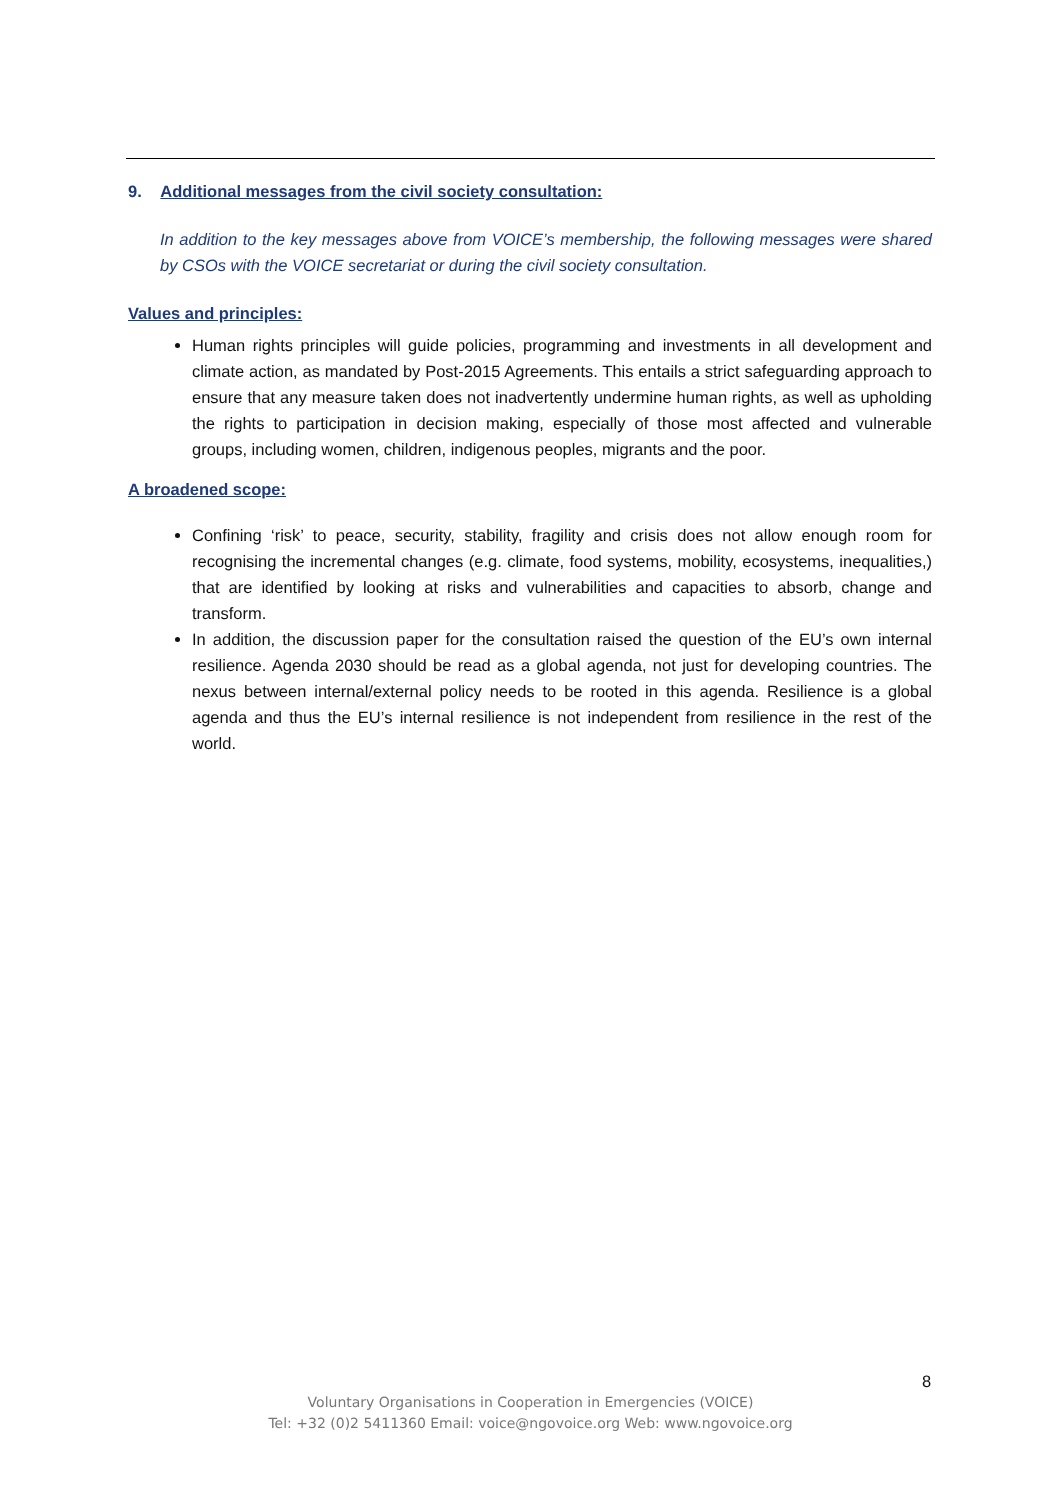9. Additional messages from the civil society consultation:
In addition to the key messages above from VOICE’s membership, the following messages were shared by CSOs with the VOICE secretariat or during the civil society consultation.
Values and principles:
Human rights principles will guide policies, programming and investments in all development and climate action, as mandated by Post-2015 Agreements. This entails a strict safeguarding approach to ensure that any measure taken does not inadvertently undermine human rights, as well as upholding the rights to participation in decision making, especially of those most affected and vulnerable groups, including women, children, indigenous peoples, migrants and the poor.
A broadened scope:
Confining ‘risk’ to peace, security, stability, fragility and crisis does not allow enough room for recognising the incremental changes (e.g. climate, food systems, mobility, ecosystems, inequalities,) that are identified by looking at risks and vulnerabilities and capacities to absorb, change and transform.
In addition, the discussion paper for the consultation raised the question of the EU’s own internal resilience. Agenda 2030 should be read as a global agenda, not just for developing countries. The nexus between internal/external policy needs to be rooted in this agenda. Resilience is a global agenda and thus the EU’s internal resilience is not independent from resilience in the rest of the world.
8
Voluntary Organisations in Cooperation in Emergencies (VOICE)
Tel: +32 (0)2 5411360 Email: voice@ngovoice.org Web: www.ngovoice.org